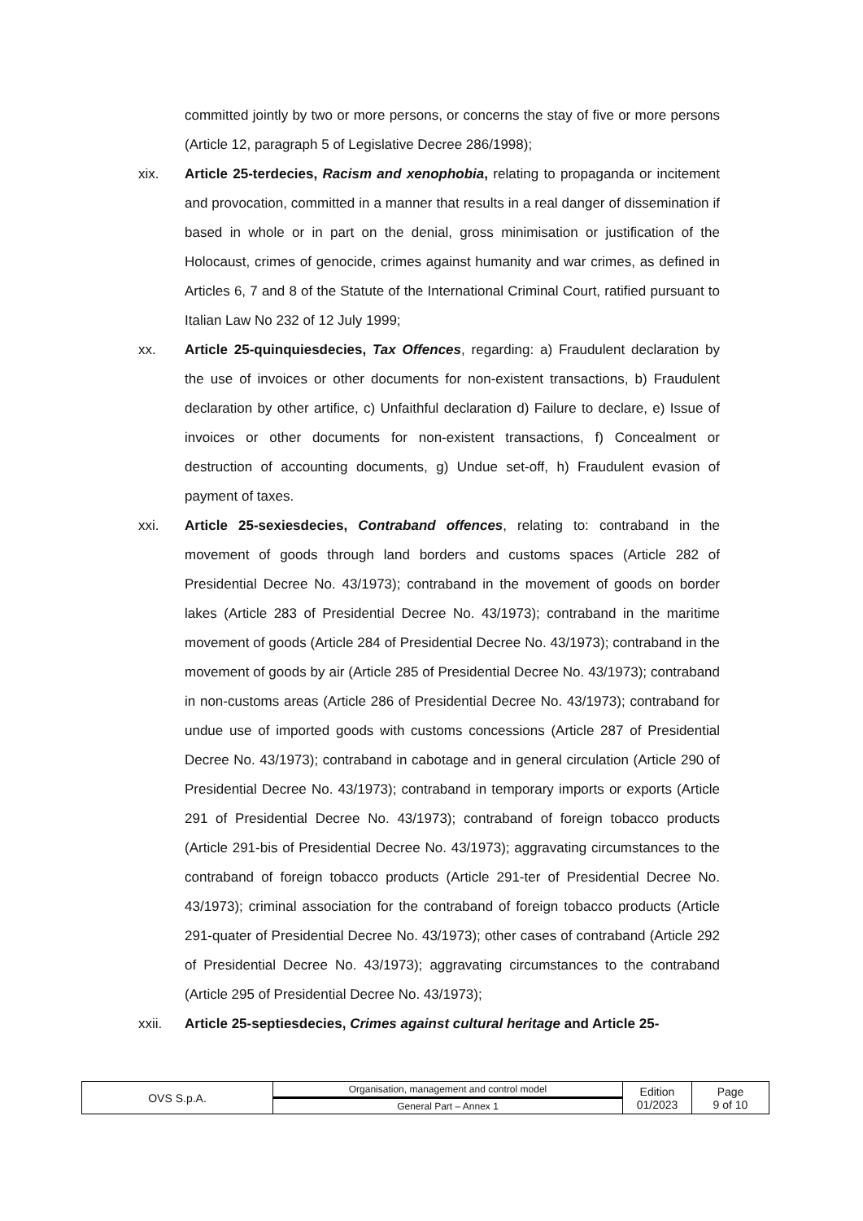committed jointly by two or more persons, or concerns the stay of five or more persons (Article 12, paragraph 5 of Legislative Decree 286/1998);
xix. Article 25-terdecies, Racism and xenophobia, relating to propaganda or incitement and provocation, committed in a manner that results in a real danger of dissemination if based in whole or in part on the denial, gross minimisation or justification of the Holocaust, crimes of genocide, crimes against humanity and war crimes, as defined in Articles 6, 7 and 8 of the Statute of the International Criminal Court, ratified pursuant to Italian Law No 232 of 12 July 1999;
xx. Article 25-quinquiesdecies, Tax Offences, regarding: a) Fraudulent declaration by the use of invoices or other documents for non-existent transactions, b) Fraudulent declaration by other artifice, c) Unfaithful declaration d) Failure to declare, e) Issue of invoices or other documents for non-existent transactions, f) Concealment or destruction of accounting documents, g) Undue set-off, h) Fraudulent evasion of payment of taxes.
xxi. Article 25-sexiesdecies, Contraband offences, relating to: contraband in the movement of goods through land borders and customs spaces (Article 282 of Presidential Decree No. 43/1973); contraband in the movement of goods on border lakes (Article 283 of Presidential Decree No. 43/1973); contraband in the maritime movement of goods (Article 284 of Presidential Decree No. 43/1973); contraband in the movement of goods by air (Article 285 of Presidential Decree No. 43/1973); contraband in non-customs areas (Article 286 of Presidential Decree No. 43/1973); contraband for undue use of imported goods with customs concessions (Article 287 of Presidential Decree No. 43/1973); contraband in cabotage and in general circulation (Article 290 of Presidential Decree No. 43/1973); contraband in temporary imports or exports (Article 291 of Presidential Decree No. 43/1973); contraband of foreign tobacco products (Article 291-bis of Presidential Decree No. 43/1973); aggravating circumstances to the contraband of foreign tobacco products (Article 291-ter of Presidential Decree No. 43/1973); criminal association for the contraband of foreign tobacco products (Article 291-quater of Presidential Decree No. 43/1973); other cases of contraband (Article 292 of Presidential Decree No. 43/1973); aggravating circumstances to the contraband (Article 295 of Presidential Decree No. 43/1973);
xxii. Article 25-septiesdecies, Crimes against cultural heritage and Article 25-
| OVS S.p.A. | Organisation, management and control model | Edition 01/2023 | Page 9 of 10 |
| | General Part – Annex 1 | | |